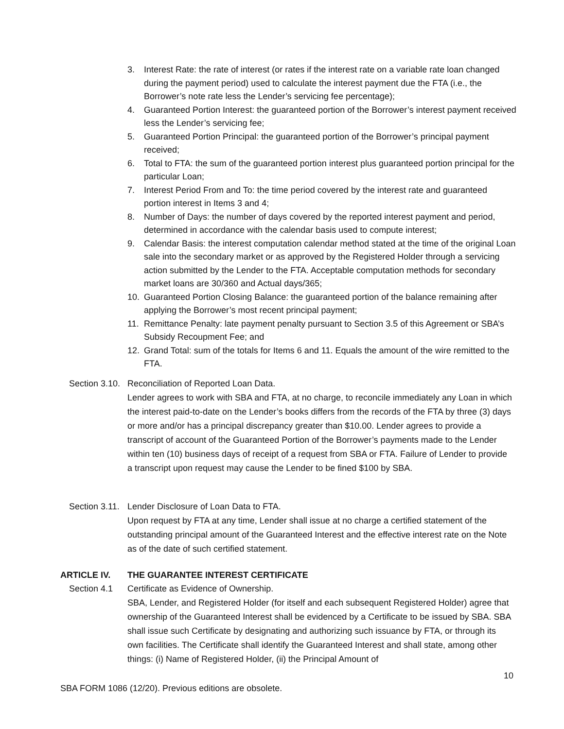3. Interest Rate: the rate of interest (or rates if the interest rate on a variable rate loan changed during the payment period) used to calculate the interest payment due the FTA (i.e., the Borrower’s note rate less the Lender’s servicing fee percentage);
4. Guaranteed Portion Interest: the guaranteed portion of the Borrower’s interest payment received less the Lender’s servicing fee;
5. Guaranteed Portion Principal: the guaranteed portion of the Borrower’s principal payment received;
6. Total to FTA: the sum of the guaranteed portion interest plus guaranteed portion principal for the particular Loan;
7. Interest Period From and To: the time period covered by the interest rate and guaranteed portion interest in Items 3 and 4;
8. Number of Days: the number of days covered by the reported interest payment and period, determined in accordance with the calendar basis used to compute interest;
9. Calendar Basis: the interest computation calendar method stated at the time of the original Loan sale into the secondary market or as approved by the Registered Holder through a servicing action submitted by the Lender to the FTA. Acceptable computation methods for secondary market loans are 30/360 and Actual days/365;
10. Guaranteed Portion Closing Balance: the guaranteed portion of the balance remaining after applying the Borrower’s most recent principal payment;
11. Remittance Penalty: late payment penalty pursuant to Section 3.5 of this Agreement or SBA’s Subsidy Recoupment Fee; and
12. Grand Total: sum of the totals for Items 6 and 11. Equals the amount of the wire remitted to the FTA.
Section 3.10. Reconciliation of Reported Loan Data.
Lender agrees to work with SBA and FTA, at no charge, to reconcile immediately any Loan in which the interest paid-to-date on the Lender’s books differs from the records of the FTA by three (3) days or more and/or has a principal discrepancy greater than $10.00. Lender agrees to provide a transcript of account of the Guaranteed Portion of the Borrower’s payments made to the Lender within ten (10) business days of receipt of a request from SBA or FTA. Failure of Lender to provide a transcript upon request may cause the Lender to be fined $100 by SBA.
Section 3.11. Lender Disclosure of Loan Data to FTA.
Upon request by FTA at any time, Lender shall issue at no charge a certified statement of the outstanding principal amount of the Guaranteed Interest and the effective interest rate on the Note as of the date of such certified statement.
ARTICLE IV. THE GUARANTEE INTEREST CERTIFICATE
Section 4.1 Certificate as Evidence of Ownership.
SBA, Lender, and Registered Holder (for itself and each subsequent Registered Holder) agree that ownership of the Guaranteed Interest shall be evidenced by a Certificate to be issued by SBA. SBA shall issue such Certificate by designating and authorizing such issuance by FTA, or through its own facilities. The Certificate shall identify the Guaranteed Interest and shall state, among other things: (i) Name of Registered Holder, (ii) the Principal Amount of
10
SBA FORM 1086 (12/20). Previous editions are obsolete.